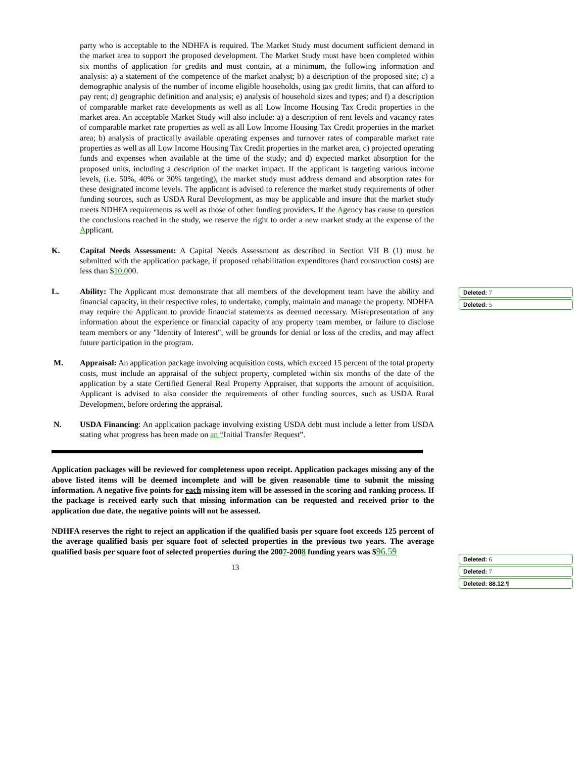party who is acceptable to the NDHFA is required. The Market Study must document sufficient demand in the market area to support the proposed development. The Market Study must have been completed within six months of application for credits and must contain, at a minimum, the following information and analysis: a) a statement of the competence of the market analyst; b) a description of the proposed site; c) a demographic analysis of the number of income eligible households, using tax credit limits, that can afford to pay rent; d) geographic definition and analysis; e) analysis of household sizes and types; and f) a description of comparable market rate developments as well as all Low Income Housing Tax Credit properties in the market area. An acceptable Market Study will also include: a) a description of rent levels and vacancy rates of comparable market rate properties as well as all Low Income Housing Tax Credit properties in the market area; b) analysis of practically available operating expenses and turnover rates of comparable market rate properties as well as all Low Income Housing Tax Credit properties in the market area, c) projected operating funds and expenses when available at the time of the study; and d) expected market absorption for the proposed units, including a description of the market impact. If the applicant is targeting various income levels, (i.e. 50%, 40% or 30% targeting), the market study must address demand and absorption rates for these designated income levels. The applicant is advised to reference the market study requirements of other funding sources, such as USDA Rural Development, as may be applicable and insure that the market study meets NDHFA requirements as well as those of other funding providers. If the Agency has cause to question the conclusions reached in the study, we reserve the right to order a new market study at the expense of the Applicant.
K. Capital Needs Assessment: A Capital Needs Assessment as described in Section VII B (1) must be submitted with the application package, if proposed rehabilitation expenditures (hard construction costs) are less than $10,000.
L. Ability: The Applicant must demonstrate that all members of the development team have the ability and financial capacity, in their respective roles, to undertake, comply, maintain and manage the property. NDHFA may require the Applicant to provide financial statements as deemed necessary. Misrepresentation of any information about the experience or financial capacity of any property team member, or failure to disclose team members or any "Identity of Interest", will be grounds for denial or loss of the credits, and may affect future participation in the program.
M. Appraisal: An application package involving acquisition costs, which exceed 15 percent of the total property costs, must include an appraisal of the subject property, completed within six months of the date of the application by a state Certified General Real Property Appraiser, that supports the amount of acquisition. Applicant is advised to also consider the requirements of other funding sources, such as USDA Rural Development, before ordering the appraisal.
N. USDA Financing: An application package involving existing USDA debt must include a letter from USDA stating what progress has been made on an “Initial Transfer Request”.
Application packages will be reviewed for completeness upon receipt. Application packages missing any of the above listed items will be deemed incomplete and will be given reasonable time to submit the missing information. A negative five points for each missing item will be assessed in the scoring and ranking process. If the package is received early such that missing information can be requested and received prior to the application due date, the negative points will not be assessed.
NDHFA reserves the right to reject an application if the qualified basis per square foot exceeds 125 percent of the average qualified basis per square foot of selected properties in the previous two years. The average qualified basis per square foot of selected properties during the 2007-2008 funding years was $96.59
13
Deleted: 7
Deleted: 5
Deleted: 6
Deleted: 7
Deleted: 88.12.¶